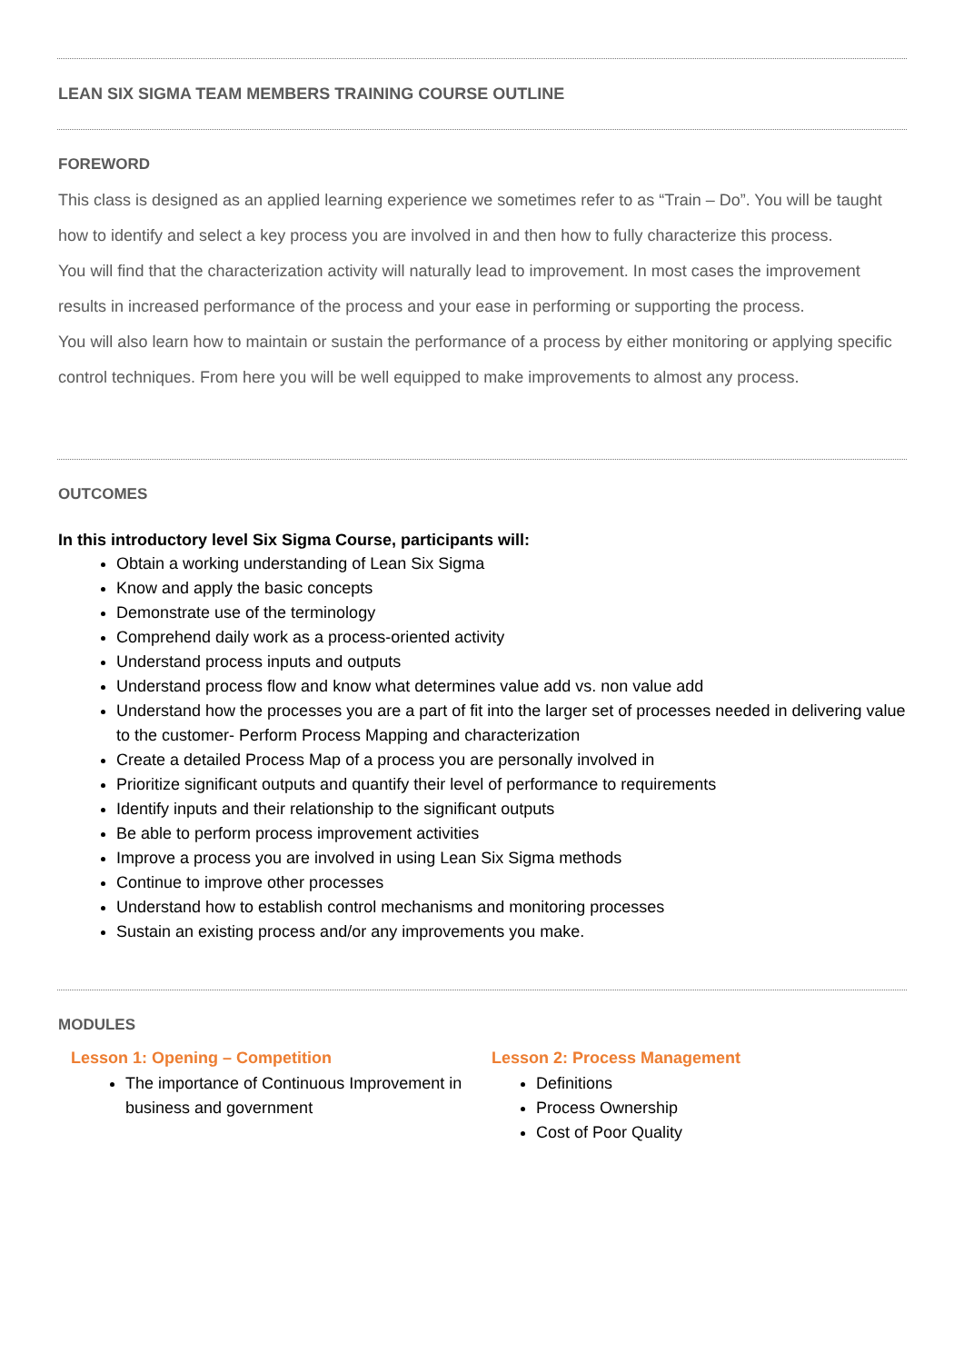LEAN SIX SIGMA TEAM MEMBERS TRAINING COURSE OUTLINE
FOREWORD
This class is designed as an applied learning experience we sometimes refer to as “Train – Do”. You will be taught how to identify and select a key process you are involved in and then how to fully characterize this process.
You will find that the characterization activity will naturally lead to improvement. In most cases the improvement results in increased performance of the process and your ease in performing or supporting the process.
You will also learn how to maintain or sustain the performance of a process by either monitoring or applying specific control techniques. From here you will be well equipped to make improvements to almost any process.
OUTCOMES
In this introductory level Six Sigma Course, participants will:
Obtain a working understanding of Lean Six Sigma
Know and apply the basic concepts
Demonstrate use of the terminology
Comprehend daily work as a process-oriented activity
Understand process inputs and outputs
Understand process flow and know what determines value add vs. non value add
Understand how the processes you are a part of fit into the larger set of processes needed in delivering value to the customer- Perform Process Mapping and characterization
Create a detailed Process Map of a process you are personally involved in
Prioritize significant outputs and quantify their level of performance to requirements
Identify inputs and their relationship to the significant outputs
Be able to perform process improvement activities
Improve a process you are involved in using Lean Six Sigma methods
Continue to improve other processes
Understand how to establish control mechanisms and monitoring processes
Sustain an existing process and/or any improvements you make.
MODULES
Lesson 1: Opening – Competition
The importance of Continuous Improvement in business and government
Lesson 2: Process Management
Definitions
Process Ownership
Cost of Poor Quality